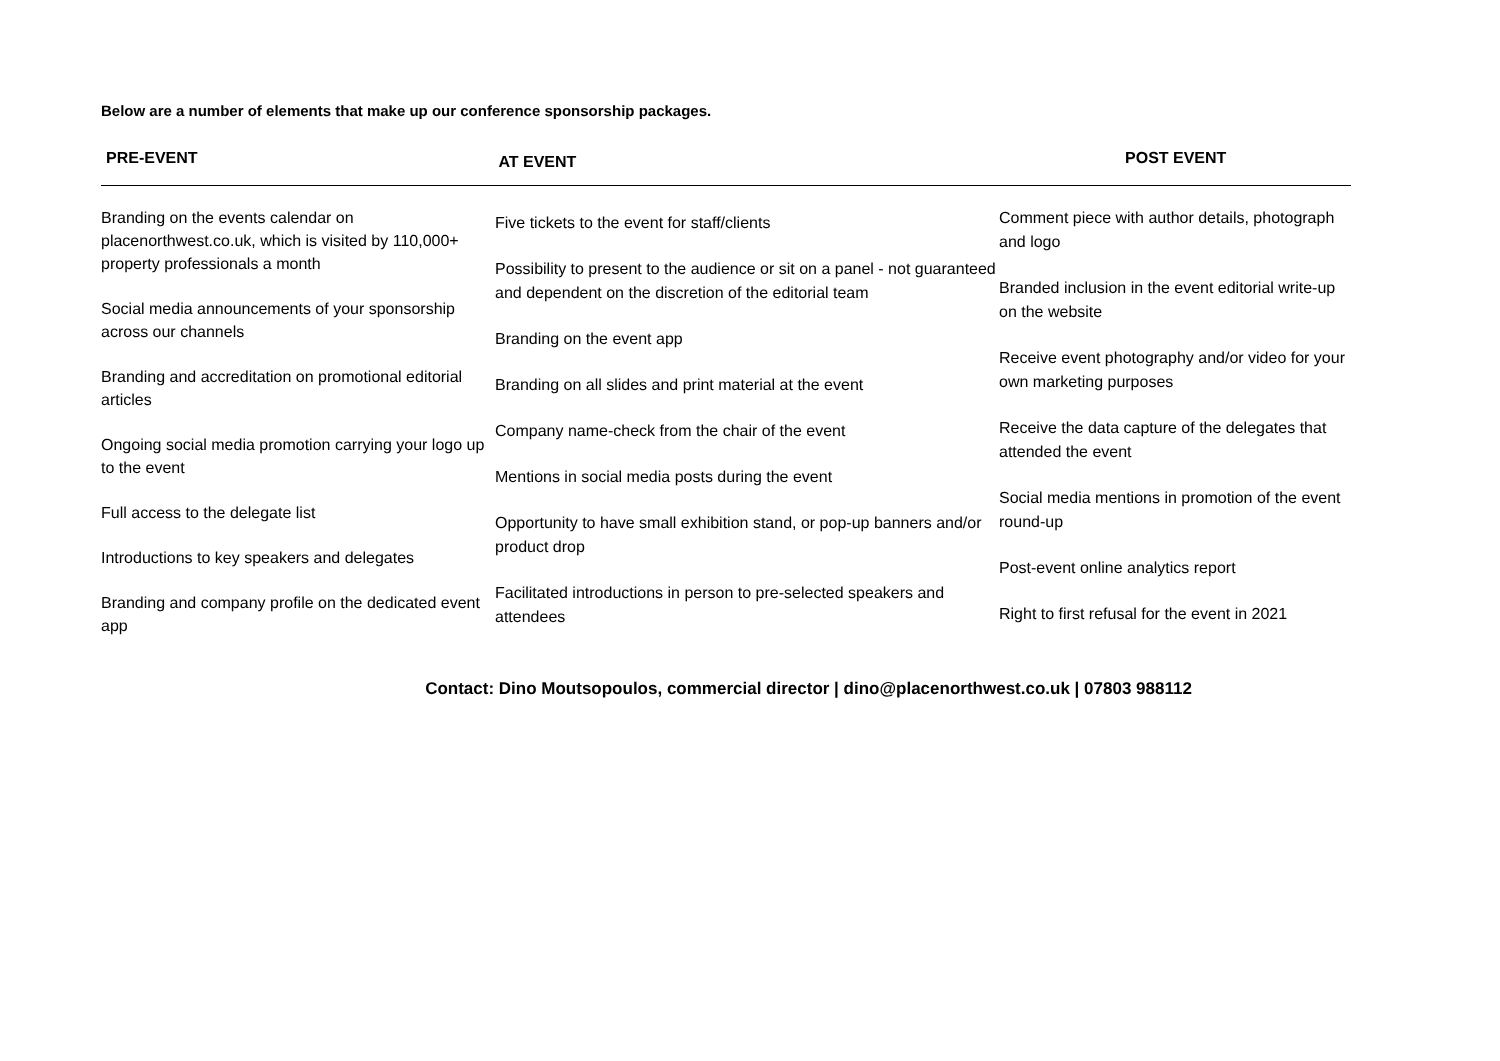Below are a number of elements that make up our conference sponsorship packages.
PRE-EVENT
AT EVENT
POST EVENT
Branding on the events calendar on placenorthwest.co.uk, which is visited by 110,000+ property professionals a month
Social media announcements of your sponsorship across our channels
Branding and accreditation on promotional editorial articles
Ongoing social media promotion carrying your logo up to the event
Full access to the delegate list
Introductions to key speakers and delegates
Branding and company profile on the dedicated event app
Five tickets to the event for staff/clients
Possibility to present to the audience or sit on a panel - not guaranteed and dependent on the discretion of the editorial team
Branding on the event app
Branding on all slides and print material at the event
Company name-check from the chair of the event
Mentions in social media posts during the event
Opportunity to have small exhibition stand, or pop-up banners and/or product drop
Facilitated introductions in person to pre-selected speakers and attendees
Comment piece with author details, photograph and logo
Branded inclusion in the event editorial write-up on the website
Receive event photography and/or video for your own marketing purposes
Receive the data capture of the delegates that attended the event
Social media mentions in promotion of the event round-up
Post-event online analytics report
Right to first refusal for the event in 2021
Contact: Dino Moutsopoulos, commercial director | dino@placenorthwest.co.uk | 07803 988112